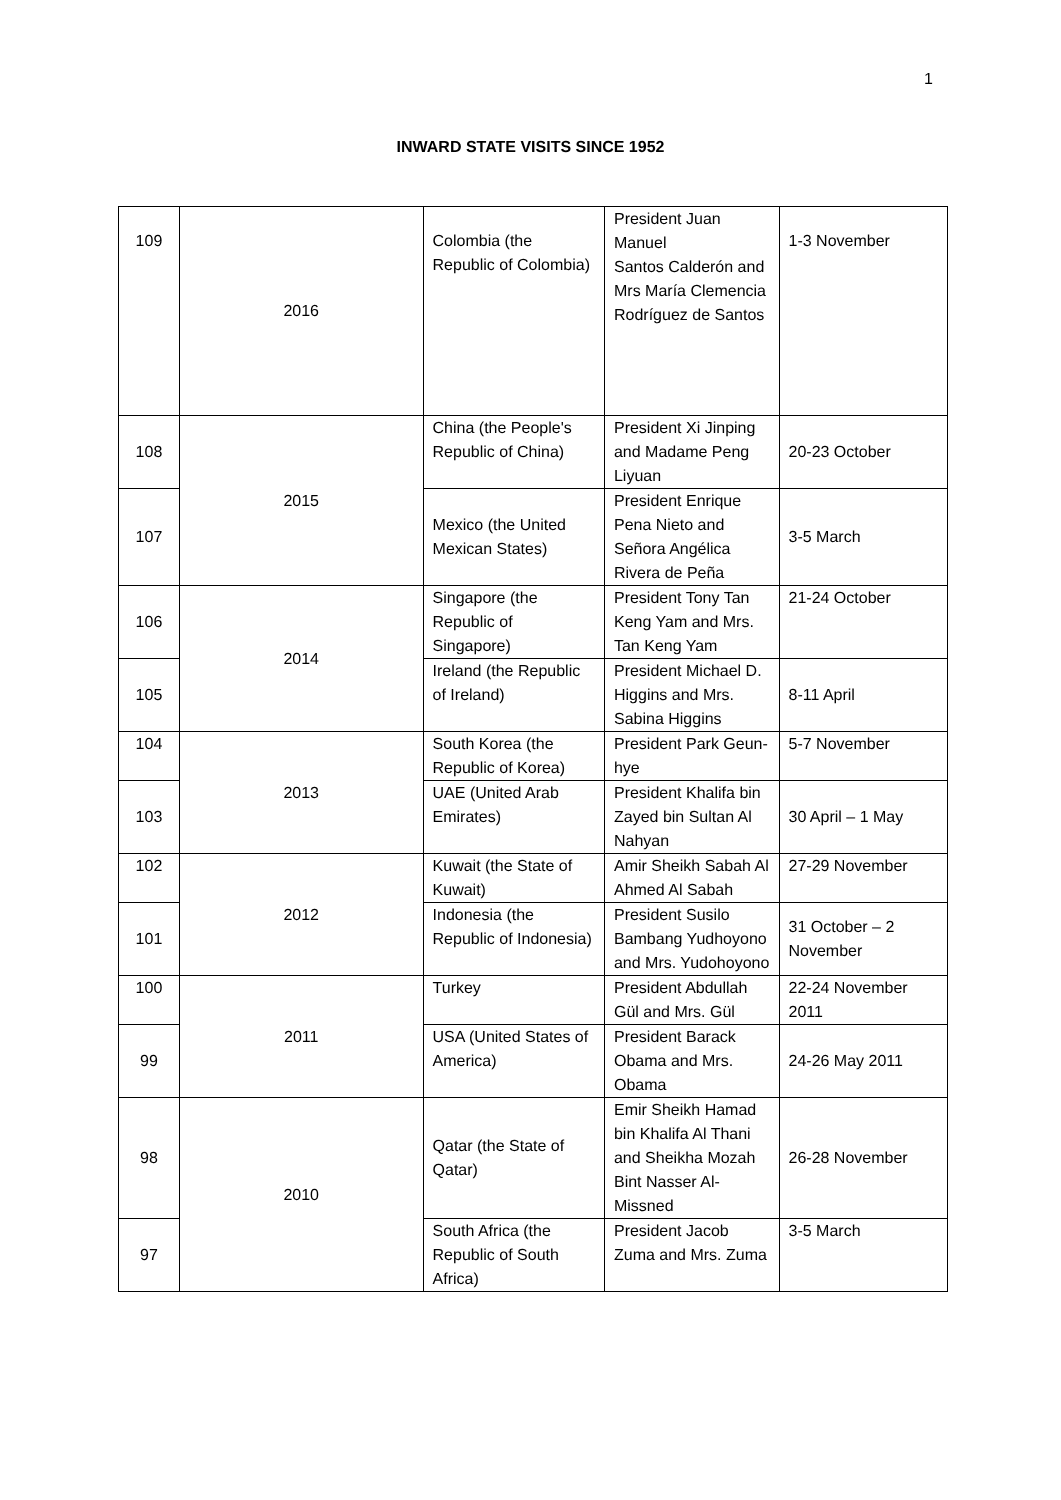1
INWARD STATE VISITS SINCE 1952
| 109 | 2016 | Colombia (the Republic of Colombia) | President Juan Manuel Santos Calderón and Mrs María Clemencia Rodríguez de Santos | 1-3 November |
| 108 | 2015 | China (the People's Republic of China) | President Xi Jinping and Madame Peng Liyuan | 20-23 October |
| 107 | | Mexico (the United Mexican States) | President Enrique Pena Nieto and Señora Angélica Rivera de Peña | 3-5 March |
| 106 | 2014 | Singapore (the Republic of Singapore) | President Tony Tan Keng Yam and Mrs. Tan Keng Yam | 21-24 October |
| 105 | | Ireland (the Republic of Ireland) | President Michael D. Higgins and Mrs. Sabina Higgins | 8-11 April |
| 104 | 2013 | South Korea (the Republic of Korea) | President Park Geun-hye | 5-7 November |
| 103 | | UAE (United Arab Emirates) | President Khalifa bin Zayed bin Sultan Al Nahyan | 30 April – 1 May |
| 102 | 2012 | Kuwait (the State of Kuwait) | Amir Sheikh Sabah Al Ahmed Al Sabah | 27-29 November |
| 101 | | Indonesia (the Republic of Indonesia) | President Susilo Bambang Yudhoyono and Mrs. Yudohoyono | 31 October – 2 November |
| 100 | 2011 | Turkey | President Abdullah Gül and Mrs. Gül | 22-24 November 2011 |
| 99 | | USA (United States of America) | President Barack Obama and Mrs. Obama | 24-26 May 2011 |
| 98 | 2010 | Qatar (the State of Qatar) | Emir Sheikh Hamad bin Khalifa Al Thani and Sheikha Mozah Bint Nasser Al-Missned | 26-28 November |
| 97 | | South Africa (the Republic of South Africa) | President Jacob Zuma and Mrs. Zuma | 3-5 March |